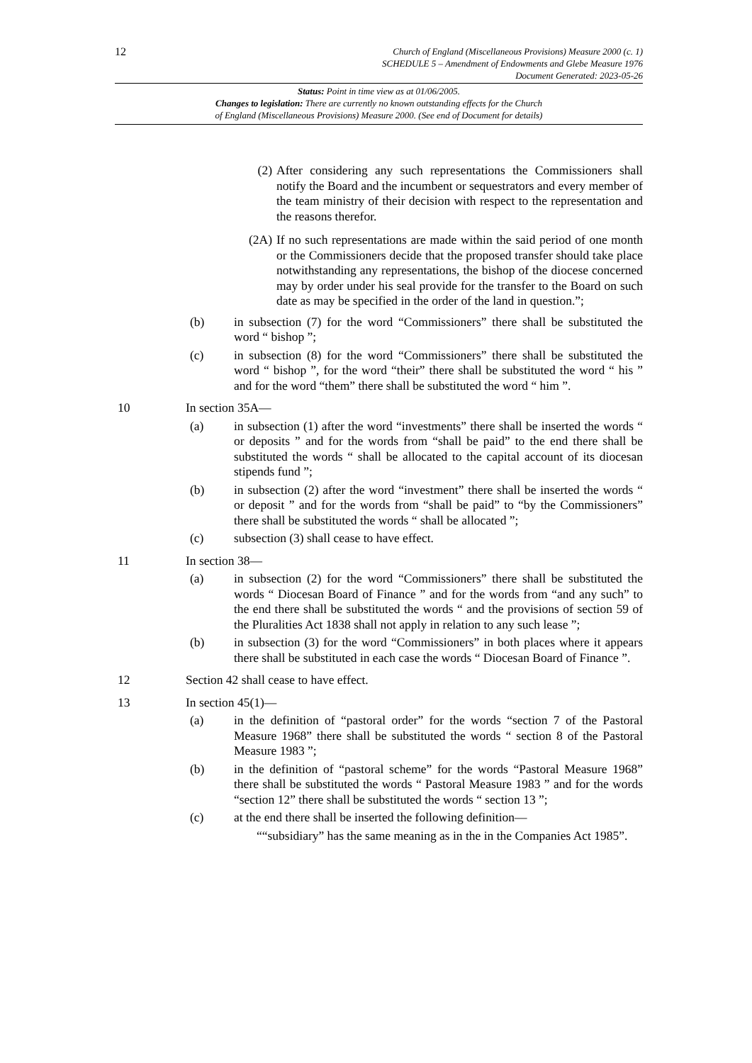12
Church of England (Miscellaneous Provisions) Measure 2000 (c. 1)
SCHEDULE 5 – Amendment of Endowments and Glebe Measure 1976
Document Generated: 2023-05-26
Status: Point in time view as at 01/06/2005.
Changes to legislation: There are currently no known outstanding effects for the Church
of England (Miscellaneous Provisions) Measure 2000. (See end of Document for details)
(2) After considering any such representations the Commissioners shall notify the Board and the incumbent or sequestrators and every member of the team ministry of their decision with respect to the representation and the reasons therefor.
(2A) If no such representations are made within the said period of one month or the Commissioners decide that the proposed transfer should take place notwithstanding any representations, the bishop of the diocese concerned may by order under his seal provide for the transfer to the Board on such date as may be specified in the order of the land in question.”;
(b) in subsection (7) for the word “Commissioners” there shall be substituted the word “ bishop ”;
(c) in subsection (8) for the word “Commissioners” there shall be substituted the word “ bishop ”, for the word “their” there shall be substituted the word “ his ” and for the word “them” there shall be substituted the word “ him ”.
10 In section 35A—
(a) in subsection (1) after the word “investments” there shall be inserted the words “ or deposits ” and for the words from “shall be paid” to the end there shall be substituted the words “ shall be allocated to the capital account of its diocesan stipends fund ”;
(b) in subsection (2) after the word “investment” there shall be inserted the words “ or deposit ” and for the words from “shall be paid” to “by the Commissioners” there shall be substituted the words “ shall be allocated ”;
(c) subsection (3) shall cease to have effect.
11 In section 38—
(a) in subsection (2) for the word “Commissioners” there shall be substituted the words “ Diocesan Board of Finance ” and for the words from “and any such” to the end there shall be substituted the words “ and the provisions of section 59 of the Pluralities Act 1838 shall not apply in relation to any such lease ”;
(b) in subsection (3) for the word “Commissioners” in both places where it appears there shall be substituted in each case the words “ Diocesan Board of Finance ”.
12 Section 42 shall cease to have effect.
13 In section 45(1)—
(a) in the definition of “pastoral order” for the words “section 7 of the Pastoral Measure 1968” there shall be substituted the words “ section 8 of the Pastoral Measure 1983 ”;
(b) in the definition of “pastoral scheme” for the words “Pastoral Measure 1968” there shall be substituted the words “ Pastoral Measure 1983 ” and for the words “section 12” there shall be substituted the words “ section 13 ”;
(c) at the end there shall be inserted the following definition—
““subsidiary” has the same meaning as in the in the Companies Act 1985”.